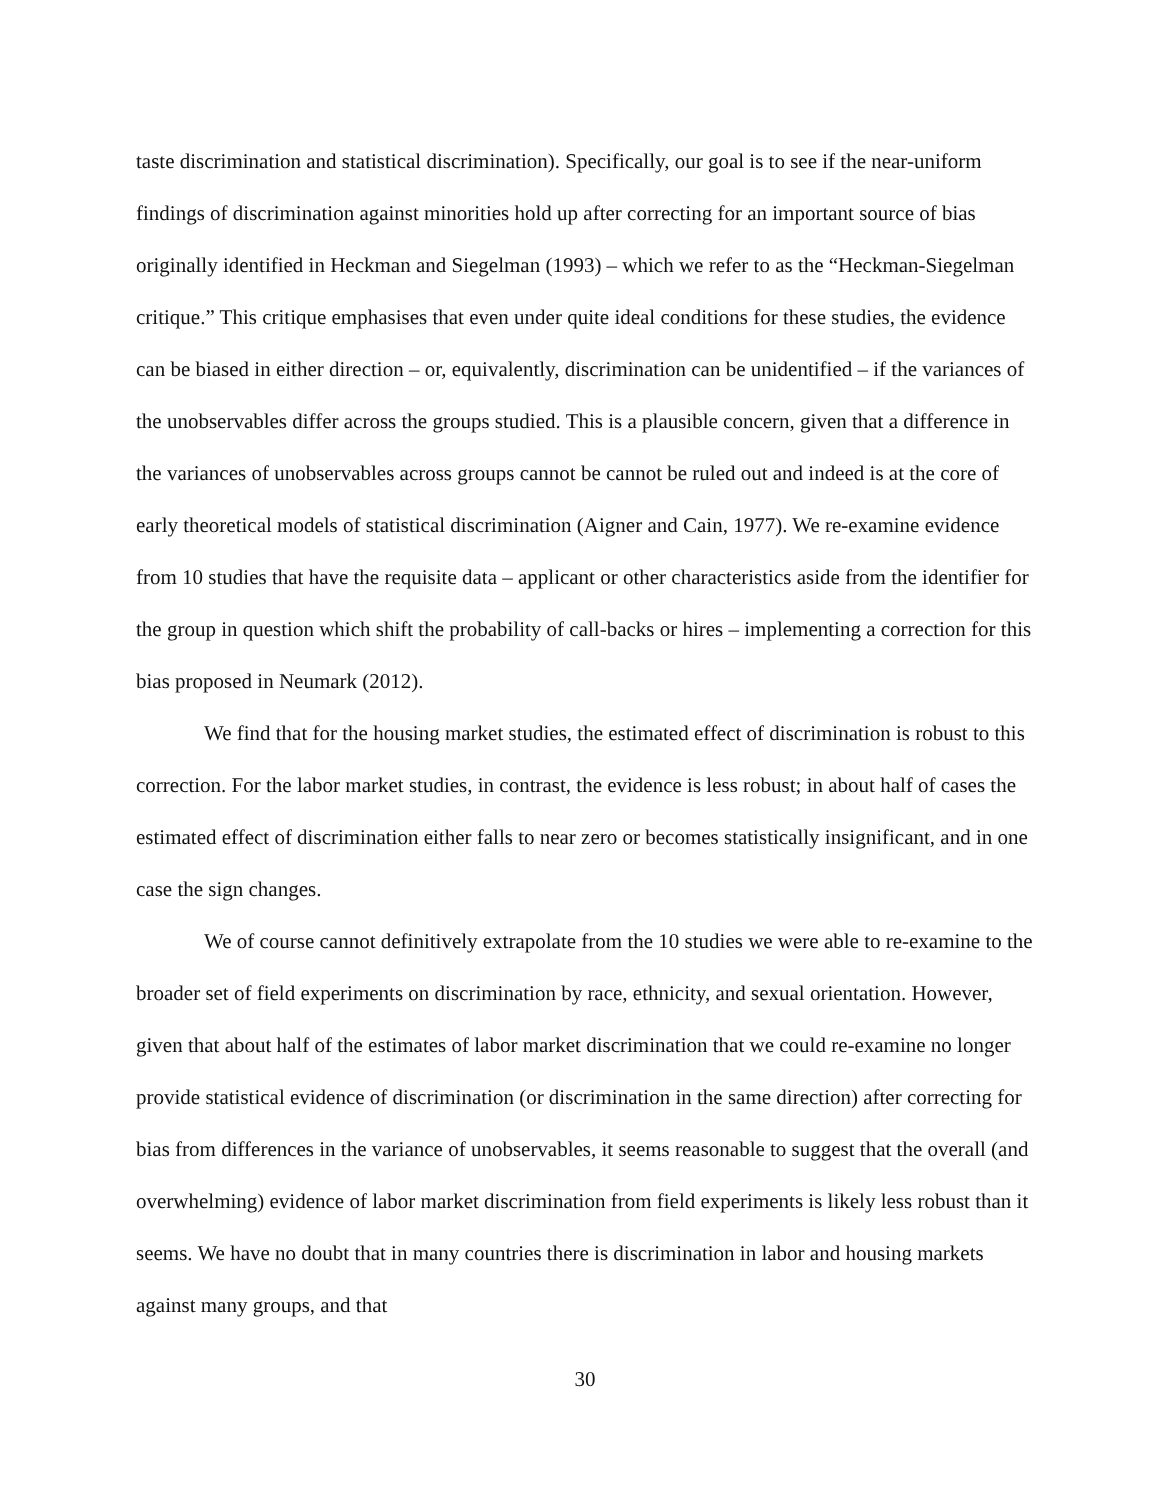taste discrimination and statistical discrimination). Specifically, our goal is to see if the near-uniform findings of discrimination against minorities hold up after correcting for an important source of bias originally identified in Heckman and Siegelman (1993) – which we refer to as the “Heckman-Siegelman critique.” This critique emphasises that even under quite ideal conditions for these studies, the evidence can be biased in either direction – or, equivalently, discrimination can be unidentified – if the variances of the unobservables differ across the groups studied. This is a plausible concern, given that a difference in the variances of unobservables across groups cannot be cannot be ruled out and indeed is at the core of early theoretical models of statistical discrimination (Aigner and Cain, 1977). We re-examine evidence from 10 studies that have the requisite data – applicant or other characteristics aside from the identifier for the group in question which shift the probability of call-backs or hires – implementing a correction for this bias proposed in Neumark (2012).
We find that for the housing market studies, the estimated effect of discrimination is robust to this correction. For the labor market studies, in contrast, the evidence is less robust; in about half of cases the estimated effect of discrimination either falls to near zero or becomes statistically insignificant, and in one case the sign changes.
We of course cannot definitively extrapolate from the 10 studies we were able to re-examine to the broader set of field experiments on discrimination by race, ethnicity, and sexual orientation. However, given that about half of the estimates of labor market discrimination that we could re-examine no longer provide statistical evidence of discrimination (or discrimination in the same direction) after correcting for bias from differences in the variance of unobservables, it seems reasonable to suggest that the overall (and overwhelming) evidence of labor market discrimination from field experiments is likely less robust than it seems. We have no doubt that in many countries there is discrimination in labor and housing markets against many groups, and that
30